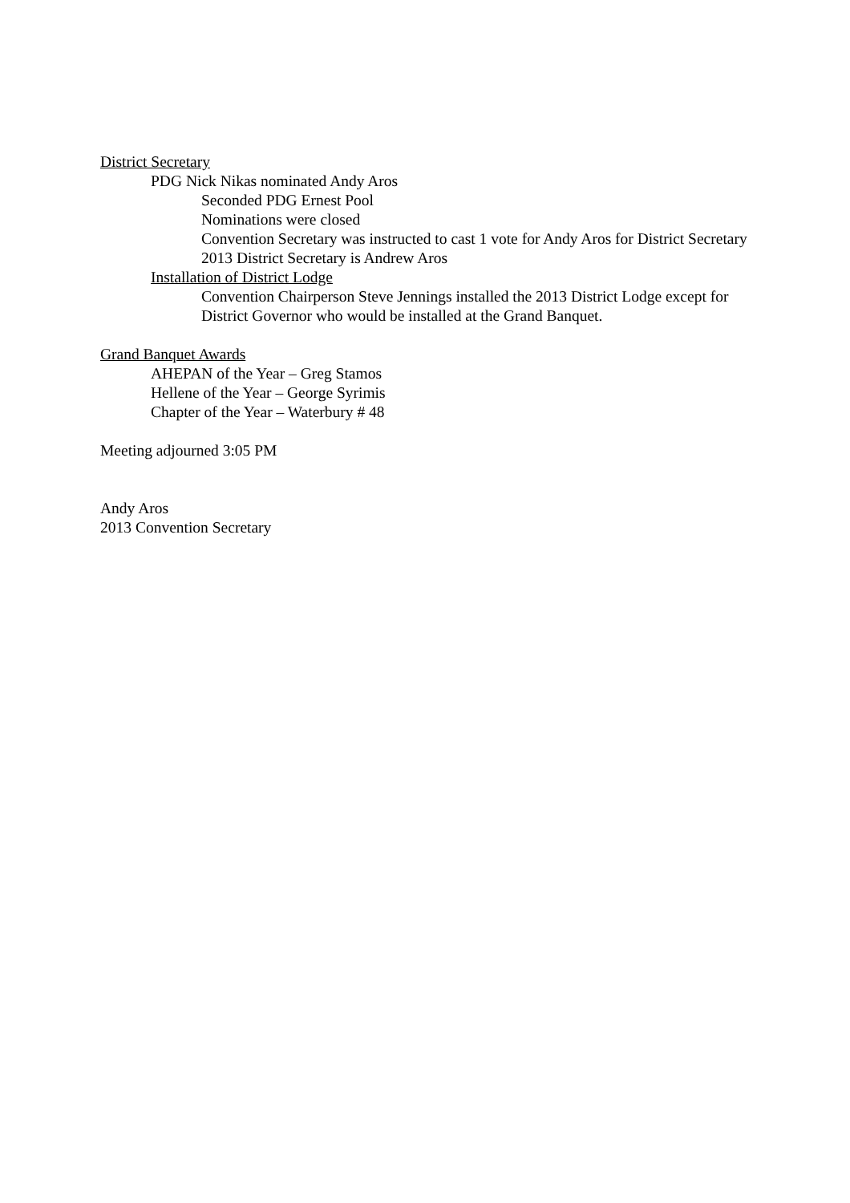District Secretary
PDG Nick Nikas nominated Andy Aros
Seconded PDG Ernest Pool
Nominations were closed
Convention Secretary was instructed to cast 1 vote for Andy Aros for District Secretary
2013 District Secretary is Andrew Aros
Installation of District Lodge
Convention Chairperson Steve Jennings installed the 2013 District Lodge except for District Governor who would be installed at the Grand Banquet.
Grand Banquet Awards
AHEPAN of the Year – Greg Stamos
Hellene of the Year – George Syrimis
Chapter of the Year – Waterbury # 48
Meeting adjourned 3:05 PM
Andy Aros
2013 Convention Secretary